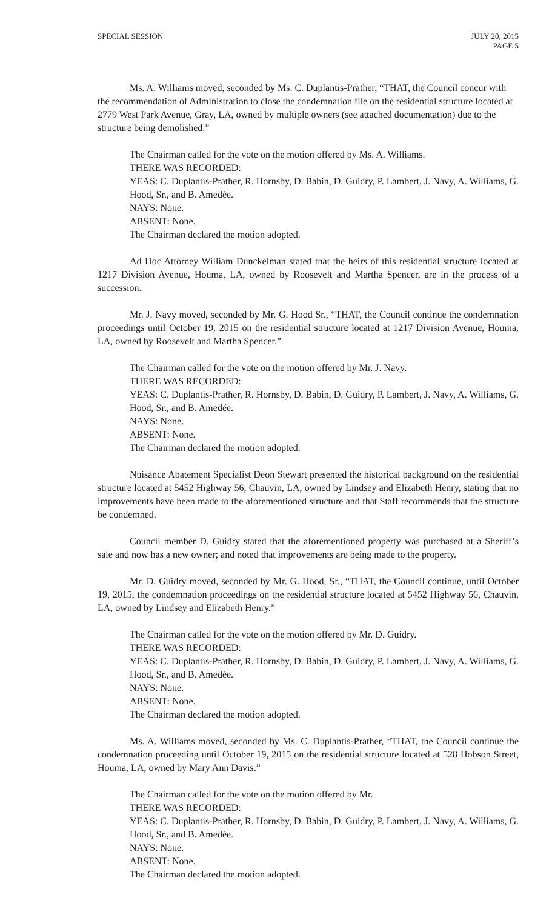SPECIAL SESSION JULY 20, 2015
PAGE 5
Ms. A. Williams moved, seconded by Ms. C. Duplantis-Prather, “THAT, the Council concur with the recommendation of Administration to close the condemnation file on the residential structure located at 2779 West Park Avenue, Gray, LA, owned by multiple owners (see attached documentation) due to the structure being demolished.”
The Chairman called for the vote on the motion offered by Ms. A. Williams.
THERE WAS RECORDED:
YEAS: C. Duplantis-Prather, R. Hornsby, D. Babin, D. Guidry, P. Lambert, J. Navy, A. Williams, G. Hood, Sr., and B. Amedée.
NAYS: None.
ABSENT: None.
The Chairman declared the motion adopted.
Ad Hoc Attorney William Dunckelman stated that the heirs of this residential structure located at 1217 Division Avenue, Houma, LA, owned by Roosevelt and Martha Spencer, are in the process of a succession.
Mr. J. Navy moved, seconded by Mr. G. Hood Sr., “THAT, the Council continue the condemnation proceedings until October 19, 2015 on the residential structure located at 1217 Division Avenue, Houma, LA, owned by Roosevelt and Martha Spencer.”
The Chairman called for the vote on the motion offered by Mr. J. Navy.
THERE WAS RECORDED:
YEAS: C. Duplantis-Prather, R. Hornsby, D. Babin, D. Guidry, P. Lambert, J. Navy, A. Williams, G. Hood, Sr., and B. Amedée.
NAYS: None.
ABSENT: None.
The Chairman declared the motion adopted.
Nuisance Abatement Specialist Deon Stewart presented the historical background on the residential structure located at 5452 Highway 56, Chauvin, LA, owned by Lindsey and Elizabeth Henry, stating that no improvements have been made to the aforementioned structure and that Staff recommends that the structure be condemned.
Council member D. Guidry stated that the aforementioned property was purchased at a Sheriff’s sale and now has a new owner; and noted that improvements are being made to the property.
Mr. D. Guidry moved, seconded by Mr. G. Hood, Sr., “THAT, the Council continue, until October 19, 2015, the condemnation proceedings on the residential structure located at 5452 Highway 56, Chauvin, LA, owned by Lindsey and Elizabeth Henry.”
The Chairman called for the vote on the motion offered by Mr. D. Guidry.
THERE WAS RECORDED:
YEAS: C. Duplantis-Prather, R. Hornsby, D. Babin, D. Guidry, P. Lambert, J. Navy, A. Williams, G. Hood, Sr., and B. Amedée.
NAYS: None.
ABSENT: None.
The Chairman declared the motion adopted.
Ms. A. Williams moved, seconded by Ms. C. Duplantis-Prather, “THAT, the Council continue the condemnation proceeding until October 19, 2015 on the residential structure located at 528 Hobson Street, Houma, LA, owned by Mary Ann Davis.”
The Chairman called for the vote on the motion offered by Mr.
THERE WAS RECORDED:
YEAS: C. Duplantis-Prather, R. Hornsby, D. Babin, D. Guidry, P. Lambert, J. Navy, A. Williams, G. Hood, Sr., and B. Amedée.
NAYS: None.
ABSENT: None.
The Chairman declared the motion adopted.